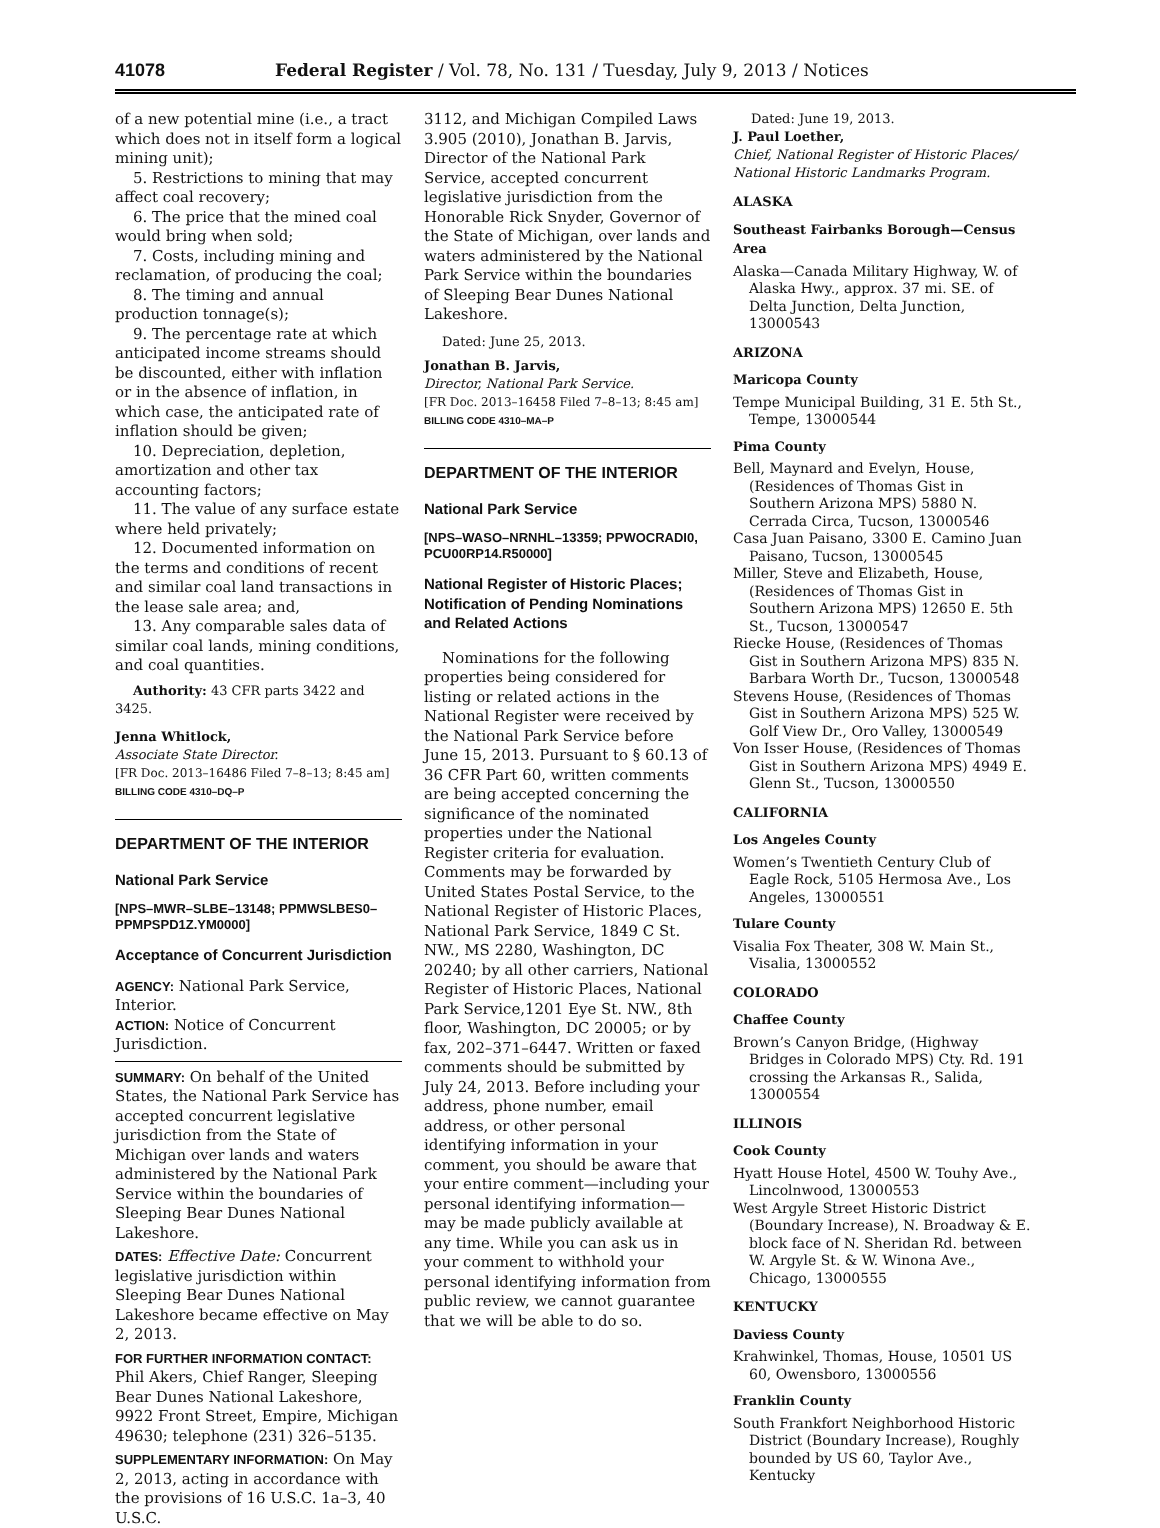41078 Federal Register / Vol. 78, No. 131 / Tuesday, July 9, 2013 / Notices
of a new potential mine (i.e., a tract which does not in itself form a logical mining unit);
5. Restrictions to mining that may affect coal recovery;
6. The price that the mined coal would bring when sold;
7. Costs, including mining and reclamation, of producing the coal;
8. The timing and annual production tonnage(s);
9. The percentage rate at which anticipated income streams should be discounted, either with inflation or in the absence of inflation, in which case, the anticipated rate of inflation should be given;
10. Depreciation, depletion, amortization and other tax accounting factors;
11. The value of any surface estate where held privately;
12. Documented information on the terms and conditions of recent and similar coal land transactions in the lease sale area; and,
13. Any comparable sales data of similar coal lands, mining conditions, and coal quantities.
Authority: 43 CFR parts 3422 and 3425.
Jenna Whitlock,
Associate State Director.
[FR Doc. 2013–16486 Filed 7–8–13; 8:45 am]
BILLING CODE 4310–DQ–P
DEPARTMENT OF THE INTERIOR
National Park Service
[NPS–MWR–SLBE–13148; PPMWSLBES0–PPMPSPD1Z.YM0000]
Acceptance of Concurrent Jurisdiction
AGENCY: National Park Service, Interior.
ACTION: Notice of Concurrent Jurisdiction.
SUMMARY: On behalf of the United States, the National Park Service has accepted concurrent legislative jurisdiction from the State of Michigan over lands and waters administered by the National Park Service within the boundaries of Sleeping Bear Dunes National Lakeshore.
DATES: Effective Date: Concurrent legislative jurisdiction within Sleeping Bear Dunes National Lakeshore became effective on May 2, 2013.
FOR FURTHER INFORMATION CONTACT: Phil Akers, Chief Ranger, Sleeping Bear Dunes National Lakeshore, 9922 Front Street, Empire, Michigan 49630; telephone (231) 326–5135.
SUPPLEMENTARY INFORMATION: On May 2, 2013, acting in accordance with the provisions of 16 U.S.C. 1a–3, 40 U.S.C.
3112, and Michigan Compiled Laws 3.905 (2010), Jonathan B. Jarvis, Director of the National Park Service, accepted concurrent legislative jurisdiction from the Honorable Rick Snyder, Governor of the State of Michigan, over lands and waters administered by the National Park Service within the boundaries of Sleeping Bear Dunes National Lakeshore.
Dated: June 25, 2013.
Jonathan B. Jarvis,
Director, National Park Service.
[FR Doc. 2013–16458 Filed 7–8–13; 8:45 am]
BILLING CODE 4310–MA–P
DEPARTMENT OF THE INTERIOR
National Park Service
[NPS–WASO–NRNHL–13359; PPWOCRADI0, PCU00RP14.R50000]
National Register of Historic Places; Notification of Pending Nominations and Related Actions
Nominations for the following properties being considered for listing or related actions in the National Register were received by the National Park Service before June 15, 2013. Pursuant to § 60.13 of 36 CFR Part 60, written comments are being accepted concerning the significance of the nominated properties under the National Register criteria for evaluation. Comments may be forwarded by United States Postal Service, to the National Register of Historic Places, National Park Service, 1849 C St. NW., MS 2280, Washington, DC 20240; by all other carriers, National Register of Historic Places, National Park Service,1201 Eye St. NW., 8th floor, Washington, DC 20005; or by fax, 202–371–6447. Written or faxed comments should be submitted by July 24, 2013. Before including your address, phone number, email address, or other personal identifying information in your comment, you should be aware that your entire comment—including your personal identifying information—may be made publicly available at any time. While you can ask us in your comment to withhold your personal identifying information from public review, we cannot guarantee that we will be able to do so.
Dated: June 19, 2013.
J. Paul Loether,
Chief, National Register of Historic Places/ National Historic Landmarks Program.
ALASKA
Southeast Fairbanks Borough—Census Area
Alaska—Canada Military Highway, W. of Alaska Hwy., approx. 37 mi. SE. of Delta Junction, Delta Junction, 13000543
ARIZONA
Maricopa County
Tempe Municipal Building, 31 E. 5th St., Tempe, 13000544
Pima County
Bell, Maynard and Evelyn, House, (Residences of Thomas Gist in Southern Arizona MPS) 5880 N. Cerrada Circa, Tucson, 13000546
Casa Juan Paisano, 3300 E. Camino Juan Paisano, Tucson, 13000545
Miller, Steve and Elizabeth, House, (Residences of Thomas Gist in Southern Arizona MPS) 12650 E. 5th St., Tucson, 13000547
Riecke House, (Residences of Thomas Gist in Southern Arizona MPS) 835 N. Barbara Worth Dr., Tucson, 13000548
Stevens House, (Residences of Thomas Gist in Southern Arizona MPS) 525 W. Golf View Dr., Oro Valley, 13000549
Von Isser House, (Residences of Thomas Gist in Southern Arizona MPS) 4949 E. Glenn St., Tucson, 13000550
CALIFORNIA
Los Angeles County
Women’s Twentieth Century Club of Eagle Rock, 5105 Hermosa Ave., Los Angeles, 13000551
Tulare County
Visalia Fox Theater, 308 W. Main St., Visalia, 13000552
COLORADO
Chaffee County
Brown’s Canyon Bridge, (Highway Bridges in Colorado MPS) Cty. Rd. 191 crossing the Arkansas R., Salida, 13000554
ILLINOIS
Cook County
Hyatt House Hotel, 4500 W. Touhy Ave., Lincolnwood, 13000553
West Argyle Street Historic District (Boundary Increase), N. Broadway & E. block face of N. Sheridan Rd. between W. Argyle St. & W. Winona Ave., Chicago, 13000555
KENTUCKY
Daviess County
Krahwinkel, Thomas, House, 10501 US 60, Owensboro, 13000556
Franklin County
South Frankfort Neighborhood Historic District (Boundary Increase), Roughly bounded by US 60, Taylor Ave., Kentucky